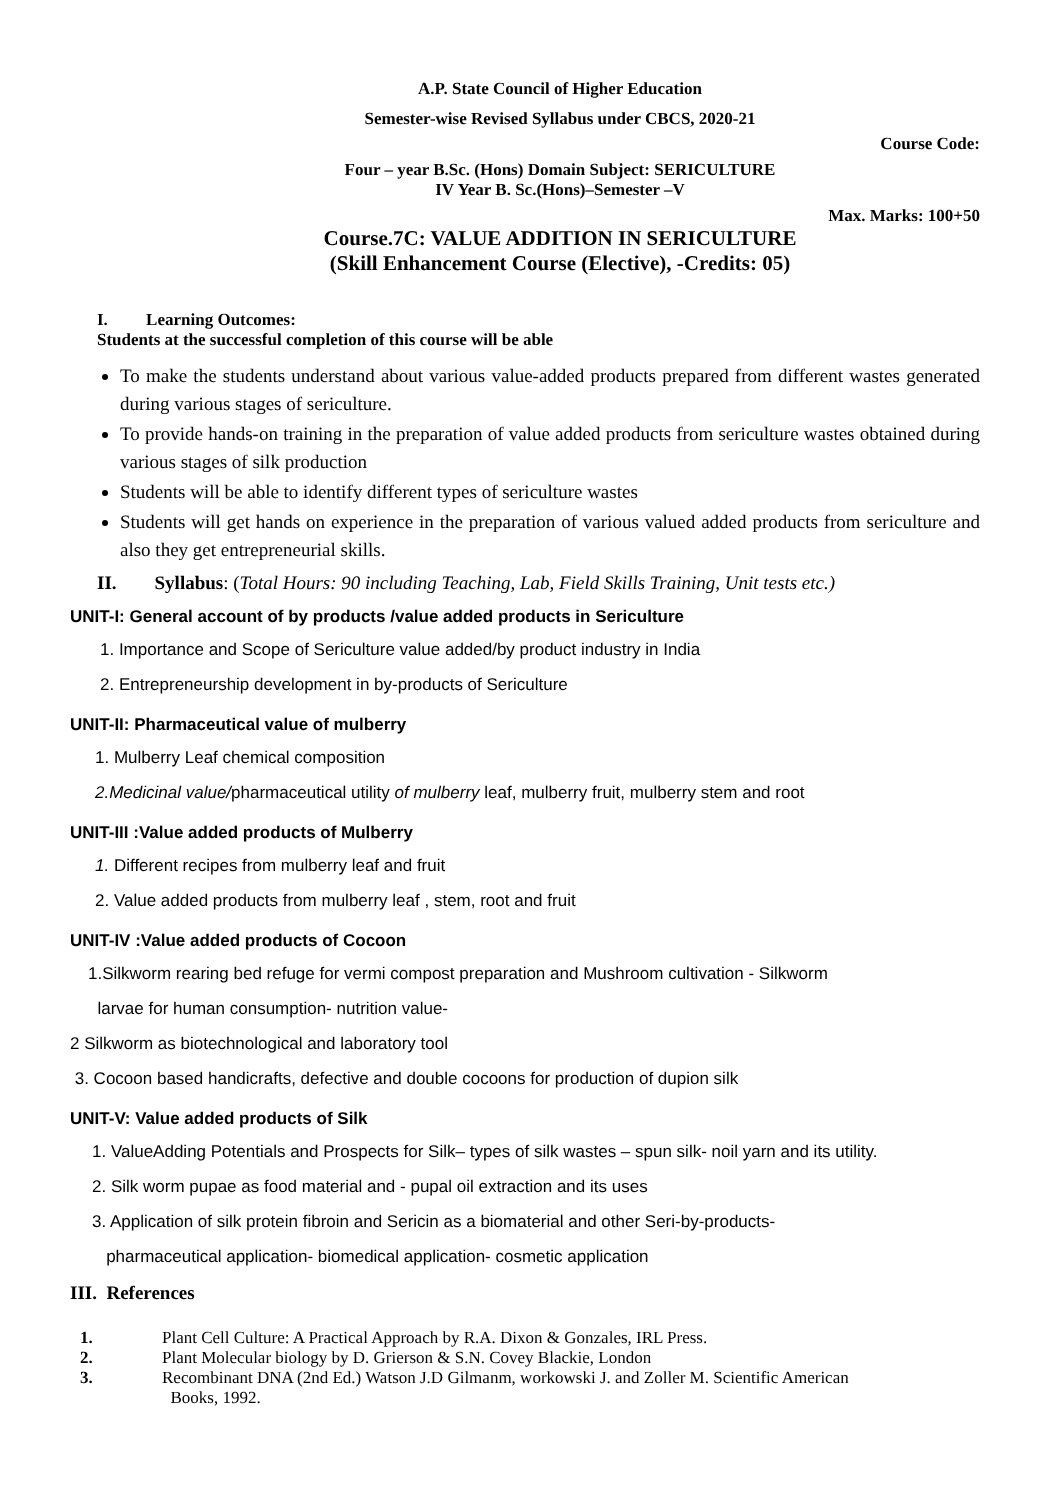A.P. State Council of Higher Education
Semester-wise Revised Syllabus under CBCS, 2020-21
Course Code:
Four – year B.Sc. (Hons) Domain Subject: SERICULTURE
IV Year B. Sc.(Hons)–Semester –V
Max. Marks: 100+50
Course.7C: VALUE ADDITION IN SERICULTURE
(Skill Enhancement Course (Elective), -Credits: 05)
I. Learning Outcomes:
Students at the successful completion of this course will be able
To make the students understand about various value-added products prepared from different wastes generated during various stages of sericulture.
To provide hands-on training in the preparation of value added products from sericulture wastes obtained during various stages of silk production
Students will be able to identify different types of sericulture wastes
Students will get hands on experience in the preparation of various valued added products from sericulture and also they get entrepreneurial skills.
II. Syllabus: (Total Hours: 90 including Teaching, Lab, Field Skills Training, Unit tests etc.)
UNIT-I: General account of by products /value added products in Sericulture
1. Importance and Scope of Sericulture value added/by product industry in India
2. Entrepreneurship development in by-products of Sericulture
UNIT-II: Pharmaceutical value of mulberry
1. Mulberry Leaf chemical composition
2.Medicinal value/pharmaceutical utility of mulberry leaf, mulberry fruit, mulberry stem and root
UNIT-III :Value added products of Mulberry
1. Different recipes from mulberry leaf and fruit
2. Value added products from mulberry leaf , stem, root and fruit
UNIT-IV :Value added products of Cocoon
1.Silkworm rearing bed refuge for vermi compost preparation and Mushroom cultivation - Silkworm
larvae for human consumption- nutrition value-
2 Silkworm as biotechnological and laboratory tool
3. Cocoon based handicrafts, defective and double cocoons for production of dupion silk
UNIT-V: Value added products of Silk
1. ValueAdding Potentials and Prospects for Silk– types of silk wastes – spun silk- noil yarn and its utility.
2. Silk worm pupae as food material and - pupal oil extraction and its uses
3. Application of silk protein fibroin and Sericin as a biomaterial and other Seri-by-products-
pharmaceutical application- biomedical application- cosmetic application
III. References
1. Plant Cell Culture: A Practical Approach by R.A. Dixon & Gonzales, IRL Press.
2. Plant Molecular biology by D. Grierson & S.N. Covey Blackie, London
3. Recombinant DNA (2nd Ed.) Watson J.D Gilmanm, workowski J. and Zoller M. Scientific American
Books, 1992.